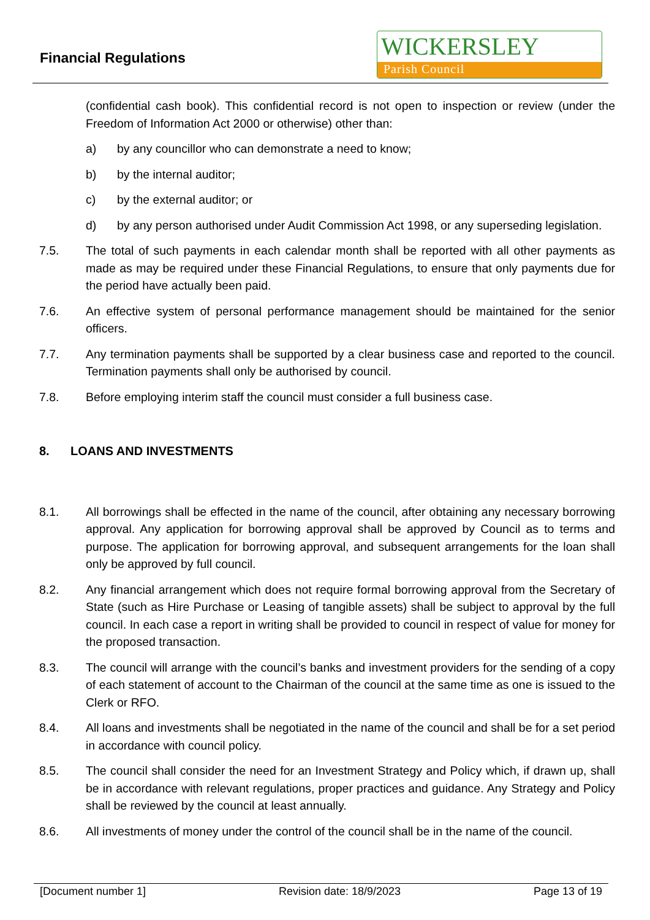Financial Regulations
WICKERSLEY
Parish Council
(confidential cash book). This confidential record is not open to inspection or review (under the Freedom of Information Act 2000 or otherwise) other than:
a) by any councillor who can demonstrate a need to know;
b) by the internal auditor;
c) by the external auditor; or
d) by any person authorised under Audit Commission Act 1998, or any superseding legislation.
7.5. The total of such payments in each calendar month shall be reported with all other payments as made as may be required under these Financial Regulations, to ensure that only payments due for the period have actually been paid.
7.6. An effective system of personal performance management should be maintained for the senior officers.
7.7. Any termination payments shall be supported by a clear business case and reported to the council. Termination payments shall only be authorised by council.
7.8. Before employing interim staff the council must consider a full business case.
8. LOANS AND INVESTMENTS
8.1. All borrowings shall be effected in the name of the council, after obtaining any necessary borrowing approval. Any application for borrowing approval shall be approved by Council as to terms and purpose. The application for borrowing approval, and subsequent arrangements for the loan shall only be approved by full council.
8.2. Any financial arrangement which does not require formal borrowing approval from the Secretary of State (such as Hire Purchase or Leasing of tangible assets) shall be subject to approval by the full council. In each case a report in writing shall be provided to council in respect of value for money for the proposed transaction.
8.3. The council will arrange with the council’s banks and investment providers for the sending of a copy of each statement of account to the Chairman of the council at the same time as one is issued to the Clerk or RFO.
8.4. All loans and investments shall be negotiated in the name of the council and shall be for a set period in accordance with council policy.
8.5. The council shall consider the need for an Investment Strategy and Policy which, if drawn up, shall be in accordance with relevant regulations, proper practices and guidance. Any Strategy and Policy shall be reviewed by the council at least annually.
8.6. All investments of money under the control of the council shall be in the name of the council.
[Document number 1] Revision date: 18/9/2023 Page 13 of 19